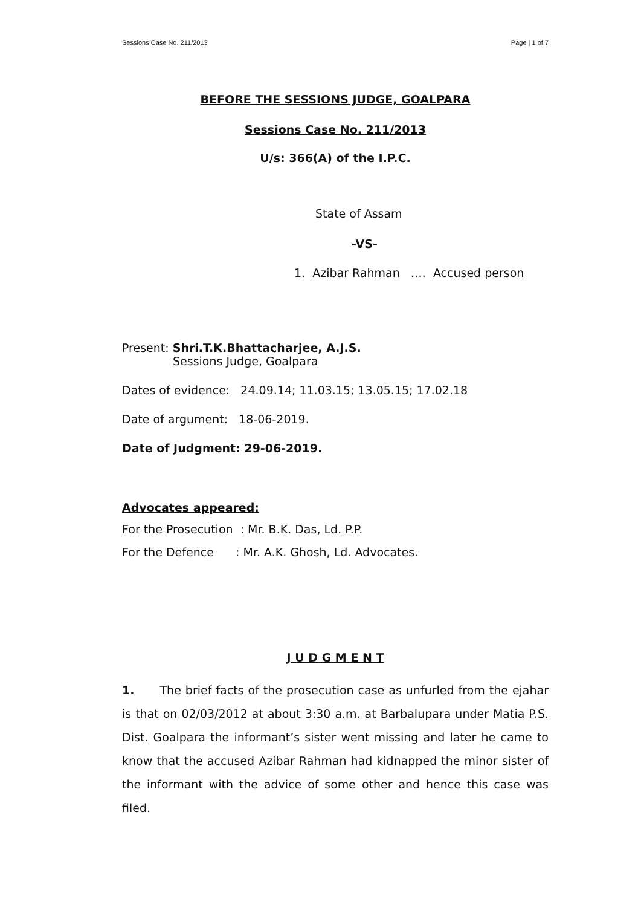Sessions Case No. 211/2013 Page | 1 of 7
BEFORE THE SESSIONS JUDGE, GOALPARA
Sessions Case No. 211/2013
U/s: 366(A) of the I.P.C.
State of Assam
-VS-
1. Azibar Rahman …. Accused person
Present: Shri.T.K.Bhattacharjee, A.J.S.
Sessions Judge, Goalpara
Dates of evidence: 24.09.14; 11.03.15; 13.05.15; 17.02.18
Date of argument: 18-06-2019.
Date of Judgment: 29-06-2019.
Advocates appeared:
For the Prosecution : Mr. B.K. Das, Ld. P.P.
For the Defence : Mr. A.K. Ghosh, Ld. Advocates.
J U D G M E N T
1. The brief facts of the prosecution case as unfurled from the ejahar is that on 02/03/2012 at about 3:30 a.m. at Barbalupara under Matia P.S. Dist. Goalpara the informant’s sister went missing and later he came to know that the accused Azibar Rahman had kidnapped the minor sister of the informant with the advice of some other and hence this case was filed.